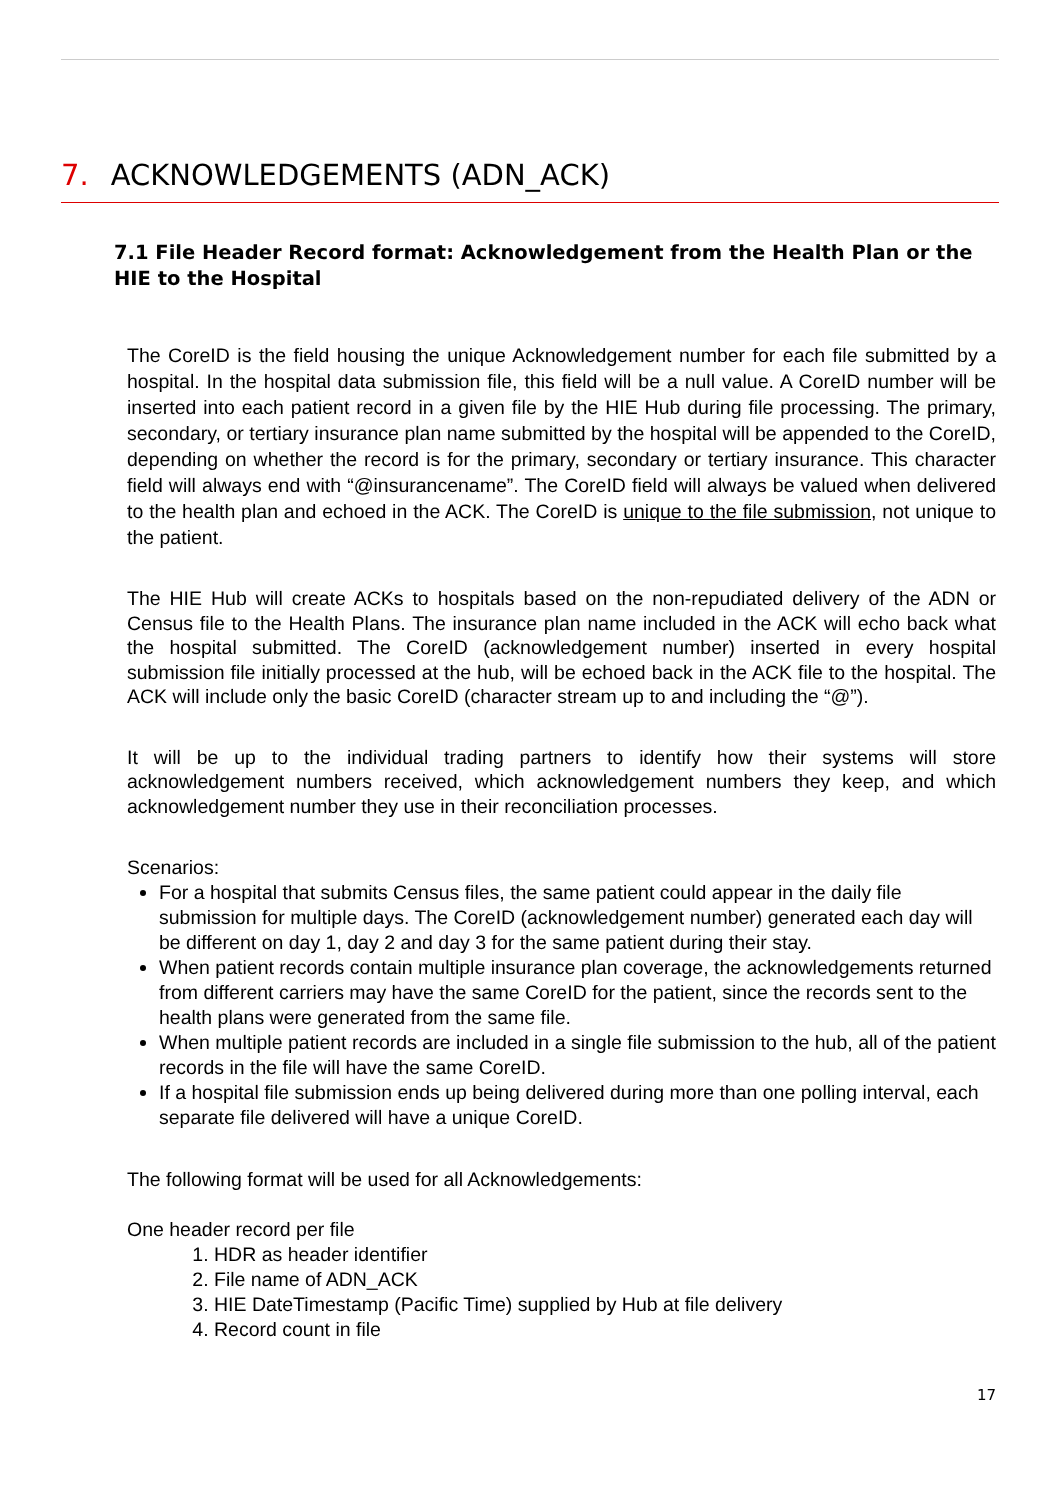7. ACKNOWLEDGEMENTS (ADN_ACK)
7.1 File Header Record format: Acknowledgement from the Health Plan or the HIE to the Hospital
The CoreID is the field housing the unique Acknowledgement number for each file submitted by a hospital. In the hospital data submission file, this field will be a null value. A CoreID number will be inserted into each patient record in a given file by the HIE Hub during file processing. The primary, secondary, or tertiary insurance plan name submitted by the hospital will be appended to the CoreID, depending on whether the record is for the primary, secondary or tertiary insurance. This character field will always end with “@insurancename”. The CoreID field will always be valued when delivered to the health plan and echoed in the ACK. The CoreID is unique to the file submission, not unique to the patient.
The HIE Hub will create ACKs to hospitals based on the non-repudiated delivery of the ADN or Census file to the Health Plans. The insurance plan name included in the ACK will echo back what the hospital submitted. The CoreID (acknowledgement number) inserted in every hospital submission file initially processed at the hub, will be echoed back in the ACK file to the hospital. The ACK will include only the basic CoreID (character stream up to and including the “@”).
It will be up to the individual trading partners to identify how their systems will store acknowledgement numbers received, which acknowledgement numbers they keep, and which acknowledgement number they use in their reconciliation processes.
Scenarios:
For a hospital that submits Census files, the same patient could appear in the daily file submission for multiple days. The CoreID (acknowledgement number) generated each day will be different on day 1, day 2 and day 3 for the same patient during their stay.
When patient records contain multiple insurance plan coverage, the acknowledgements returned from different carriers may have the same CoreID for the patient, since the records sent to the health plans were generated from the same file.
When multiple patient records are included in a single file submission to the hub, all of the patient records in the file will have the same CoreID.
If a hospital file submission ends up being delivered during more than one polling interval, each separate file delivered will have a unique CoreID.
The following format will be used for all Acknowledgements:
One header record per file
1. HDR as header identifier
2. File name of ADN_ACK
3. HIE DateTimestamp (Pacific Time) supplied by Hub at file delivery
4. Record count in file
17